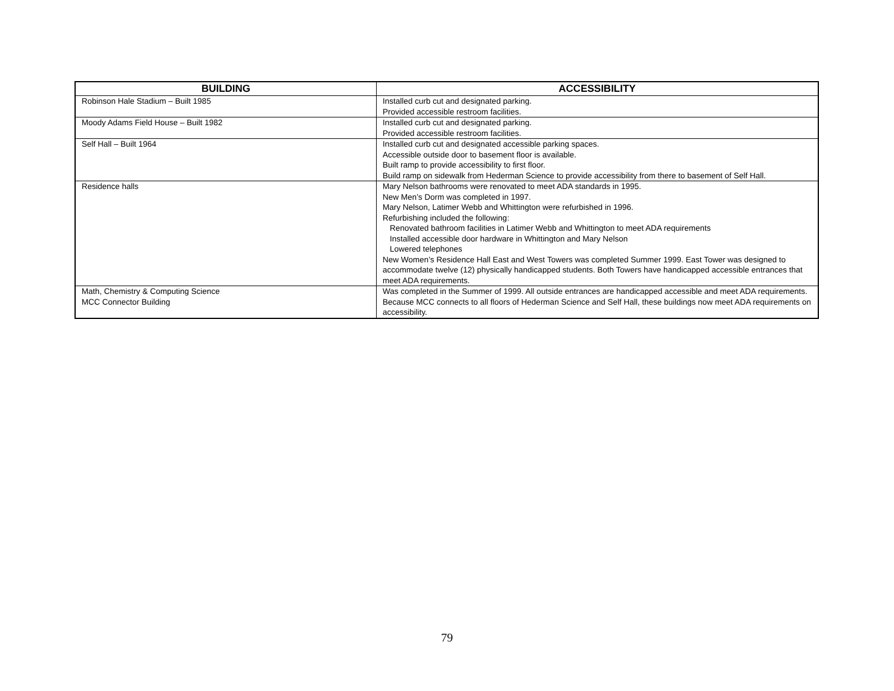| BUILDING | ACCESSIBILITY |
| --- | --- |
| Robinson Hale Stadium – Built 1985 | Installed curb cut and designated parking. Provided accessible restroom facilities. |
| Moody Adams Field House – Built 1982 | Installed curb cut and designated parking. Provided accessible restroom facilities. |
| Self Hall – Built 1964 | Installed curb cut and designated accessible parking spaces. Accessible outside door to basement floor is available. Built ramp to provide accessibility to first floor. Build ramp on sidewalk from Hederman Science to provide accessibility from there to basement of Self Hall. |
| Residence halls | Mary Nelson bathrooms were renovated to meet ADA standards in 1995. New Men’s Dorm was completed in 1997. Mary Nelson, Latimer Webb and Whittington were refurbished in 1996. Refurbishing included the following: Renovated bathroom facilities in Latimer Webb and Whittington to meet ADA requirements Installed accessible door hardware in Whittington and Mary Nelson Lowered telephones New Women’s Residence Hall East and West Towers was completed Summer 1999. East Tower was designed to accommodate twelve (12) physically handicapped students. Both Towers have handicapped accessible entrances that meet ADA requirements. |
| Math, Chemistry & Computing Science MCC Connector Building | Was completed in the Summer of 1999. All outside entrances are handicapped accessible and meet ADA requirements. Because MCC connects to all floors of Hederman Science and Self Hall, these buildings now meet ADA requirements on accessibility. |
79